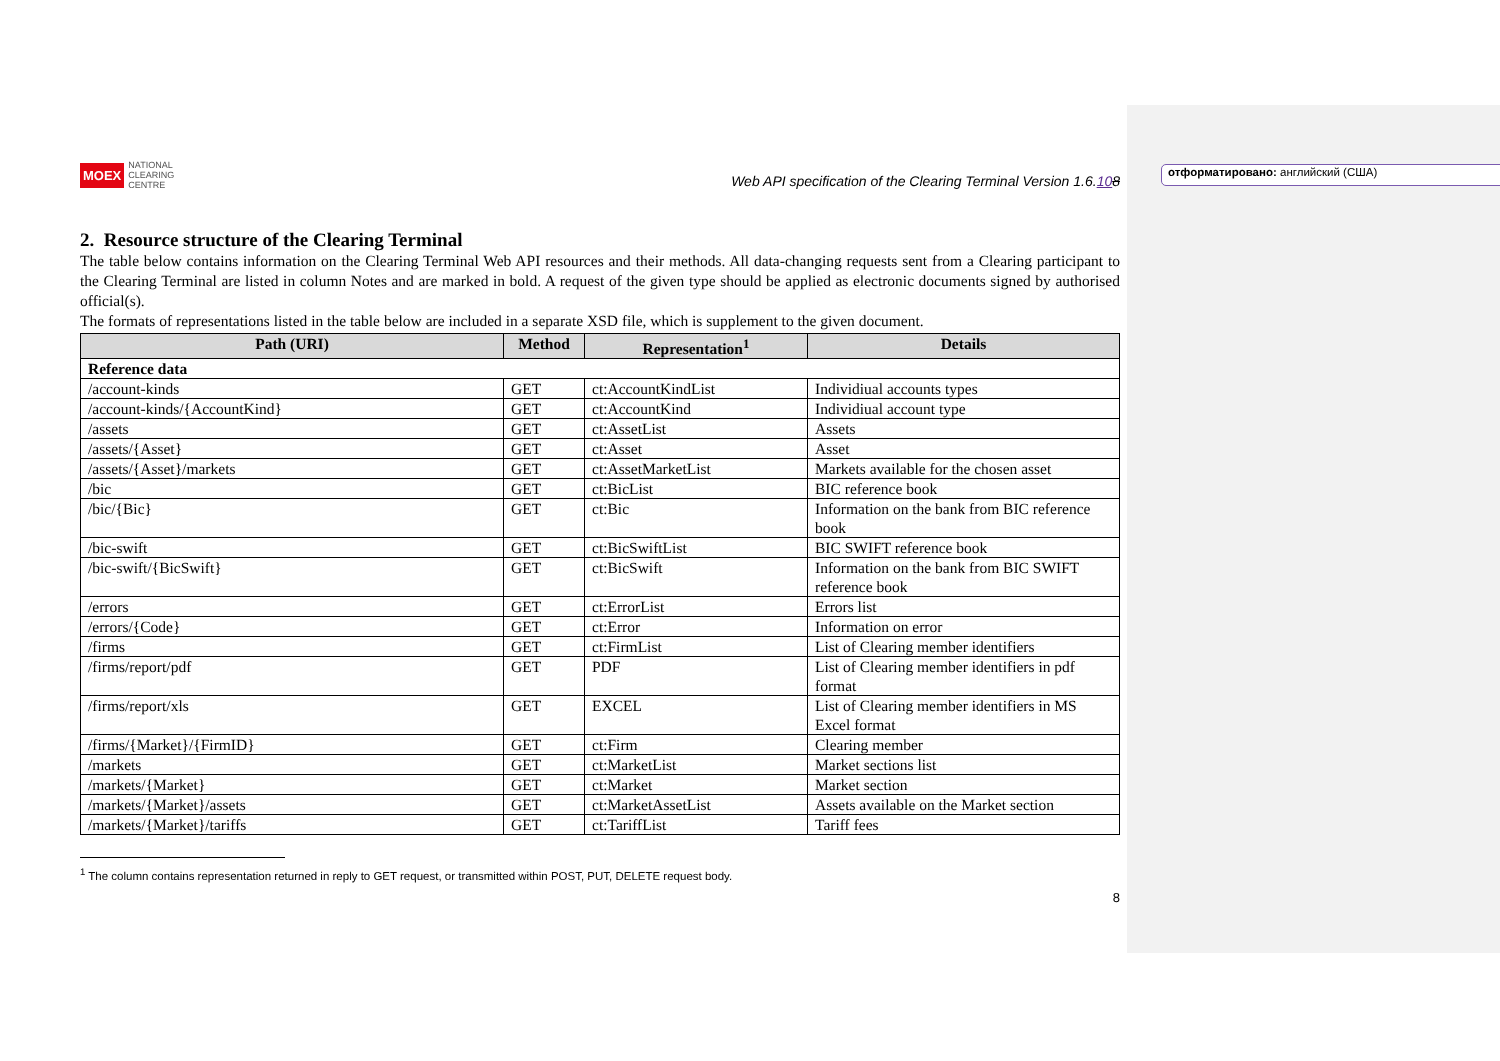отформатировано: английский (США)
MOEX NATIONAL
CLEARING
CENTRE
Web API specification of the Clearing Terminal Version 1.6.108
2. Resource structure of the Clearing Terminal
The table below contains information on the Clearing Terminal Web API resources and their methods. All data-changing requests sent from a Clearing participant to the Clearing Terminal are listed in column Notes and are marked in bold. A request of the given type should be applied as electronic documents signed by authorised official(s).
The formats of representations listed in the table below are included in a separate XSD file, which is supplement to the given document.
| Path (URI) | Method | Representation<sup>1</sup> | Details |
| --- | --- | --- | --- |
| Reference data | | | |
| /account-kinds | GET | ct:AccountKindList | Individiual accounts types |
| /account-kinds/{AccountKind} | GET | ct:AccountKind | Individiual account type |
| /assets | GET | ct:AssetList | Assets |
| /assets/{Asset} | GET | ct:Asset | Asset |
| /assets/{Asset}/markets | GET | ct:AssetMarketList | Markets available for the chosen asset |
| /bic | GET | ct:BicList | BIC reference book |
| /bic/{Bic} | GET | ct:Bic | Information on the bank from BIC reference book |
| /bic-swift | GET | ct:BicSwiftList | BIC SWIFT reference book |
| /bic-swift/{BicSwift} | GET | ct:BicSwift | Information on the bank from BIC SWIFT reference book |
| /errors | GET | ct:ErrorList | Errors list |
| /errors/{Code} | GET | ct:Error | Information on error |
| /firms | GET | ct:FirmList | List of Clearing member identifiers |
| /firms/report/pdf | GET | PDF | List of Clearing member identifiers in pdf format |
| /firms/report/xls | GET | EXCEL | List of Clearing member identifiers in MS Excel format |
| /firms/{Market}/{FirmID} | GET | ct:Firm | Clearing member |
| /markets | GET | ct:MarketList | Market sections list |
| /markets/{Market} | GET | ct:Market | Market section |
| /markets/{Market}/assets | GET | ct:MarketAssetList | Assets available on the Market section |
| /markets/{Market}/tariffs | GET | ct:TariffList | Tariff fees |
<sup>1</sup> The column contains representation returned in reply to GET request, or transmitted within POST, PUT, DELETE request body.
8